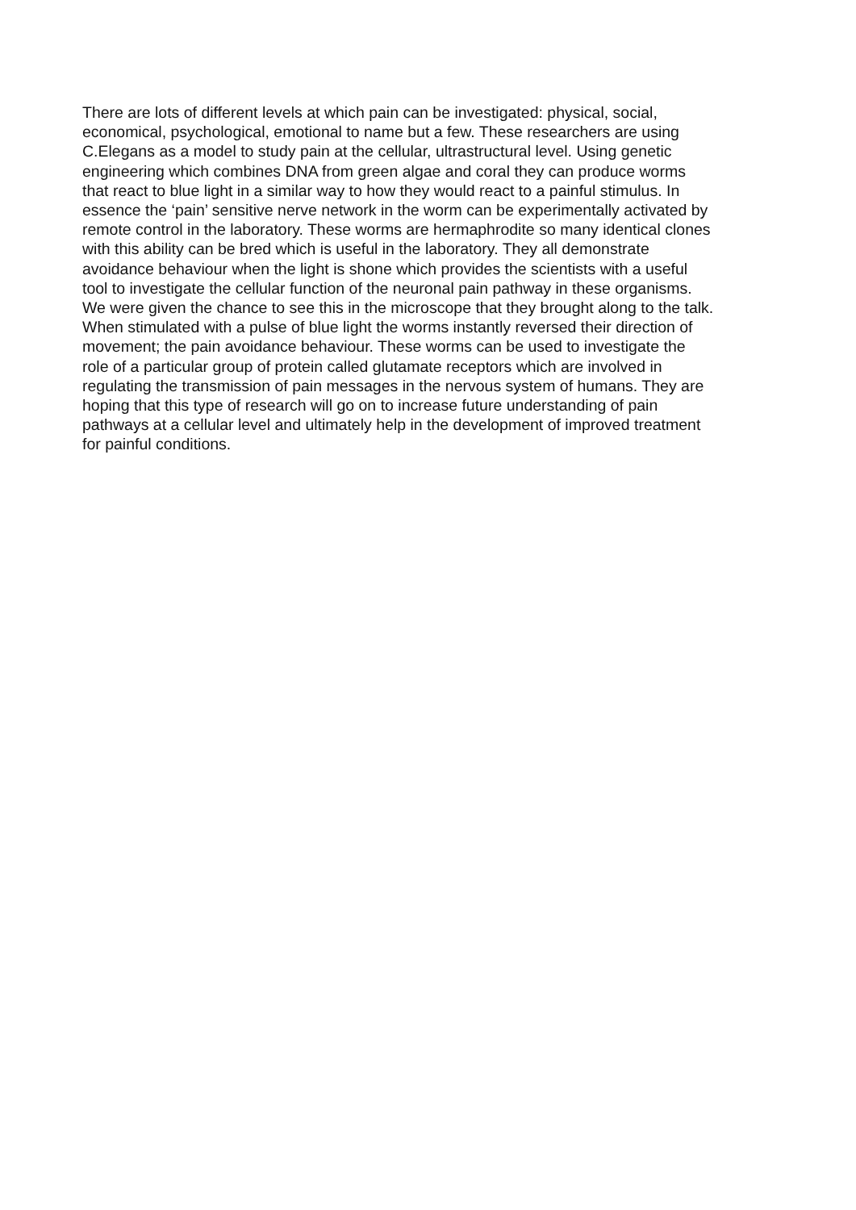There are lots of different levels at which pain can be investigated: physical, social,
economical, psychological, emotional to name but a few. These researchers are using
C.Elegans as a model to study pain at the cellular, ultrastructural level. Using genetic
engineering which combines DNA from green algae and coral they can produce worms
that react to blue light in a similar way to how they would react to a painful stimulus. In
essence the ‘pain’ sensitive nerve network in the worm can be experimentally activated by
remote control in the laboratory. These worms are hermaphrodite so many identical clones
with this ability can be bred which is useful in the laboratory. They all demonstrate
avoidance behaviour when the light is shone which provides the scientists with a useful
tool to investigate the cellular function of the neuronal pain pathway in these organisms.
We were given the chance to see this in the microscope that they brought along to the talk.
When stimulated with a pulse of blue light the worms instantly reversed their direction of
movement; the pain avoidance behaviour. These worms can be used to investigate the
role of a particular group of protein called glutamate receptors which are involved in
regulating the transmission of pain messages in the nervous system of humans. They are
hoping that this type of research will go on to increase future understanding of pain
pathways at a cellular level and ultimately help in the development of improved treatment
for painful conditions.